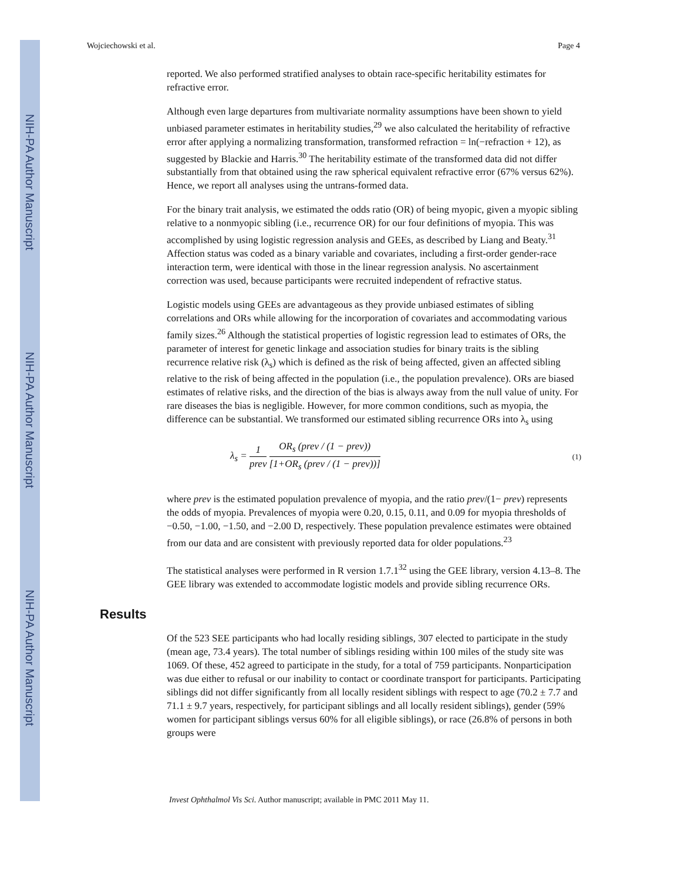NIH-PA Author Manuscript
NIH-PA Author Manuscript
NIH-PA Author Manuscript
Wojciechowski et al. Page 4
reported. We also performed stratified analyses to obtain race-specific heritability estimates for refractive error.
Although even large departures from multivariate normality assumptions have been shown to yield unbiased parameter estimates in heritability studies,<sup>29</sup> we also calculated the heritability of refractive error after applying a normalizing transformation, transformed refraction = ln(−refraction + 12), as suggested by Blackie and Harris.<sup>30</sup> The heritability estimate of the transformed data did not differ substantially from that obtained using the raw spherical equivalent refractive error (67% versus 62%). Hence, we report all analyses using the untrans-formed data.
For the binary trait analysis, we estimated the odds ratio (OR) of being myopic, given a myopic sibling relative to a nonmyopic sibling (i.e., recurrence OR) for our four definitions of myopia. This was accomplished by using logistic regression analysis and GEEs, as described by Liang and Beaty.<sup>31</sup> Affection status was coded as a binary variable and covariates, including a first-order gender-race interaction term, were identical with those in the linear regression analysis. No ascertainment correction was used, because participants were recruited independent of refractive status.
Logistic models using GEEs are advantageous as they provide unbiased estimates of sibling correlations and ORs while allowing for the incorporation of covariates and accommodating various family sizes.<sup>26</sup> Although the statistical properties of logistic regression lead to estimates of ORs, the parameter of interest for genetic linkage and association studies for binary traits is the sibling recurrence relative risk (λ<sub>s</sub>) which is defined as the risk of being affected, given an affected sibling relative to the risk of being affected in the population (i.e., the population prevalence). ORs are biased estimates of relative risks, and the direction of the bias is always away from the null value of unity. For rare diseases the bias is negligible. However, for more common conditions, such as myopia, the difference can be substantial. We transformed our estimated sibling recurrence ORs into λ<sub>s</sub> using
λ<sub>s</sub> = 1 prev OR<sub>s</sub> (prev / (1 − prev)) [1+OR<sub>s</sub> (prev / (1 − prev))] (1)
where prev is the estimated population prevalence of myopia, and the ratio prev/(1− prev) represents the odds of myopia. Prevalences of myopia were 0.20, 0.15, 0.11, and 0.09 for myopia thresholds of −0.50, −1.00, −1.50, and −2.00 D, respectively. These population prevalence estimates were obtained from our data and are consistent with previously reported data for older populations.<sup>23</sup>
The statistical analyses were performed in R version 1.7.1<sup>32</sup> using the GEE library, version 4.13–8. The GEE library was extended to accommodate logistic models and provide sibling recurrence ORs.
Results
Of the 523 SEE participants who had locally residing siblings, 307 elected to participate in the study (mean age, 73.4 years). The total number of siblings residing within 100 miles of the study site was 1069. Of these, 452 agreed to participate in the study, for a total of 759 participants. Nonparticipation was due either to refusal or our inability to contact or coordinate transport for participants. Participating siblings did not differ significantly from all locally resident siblings with respect to age (70.2 ± 7.7 and 71.1 ± 9.7 years, respectively, for participant siblings and all locally resident siblings), gender (59% women for participant siblings versus 60% for all eligible siblings), or race (26.8% of persons in both groups were
Invest Ophthalmol Vis Sci. Author manuscript; available in PMC 2011 May 11.